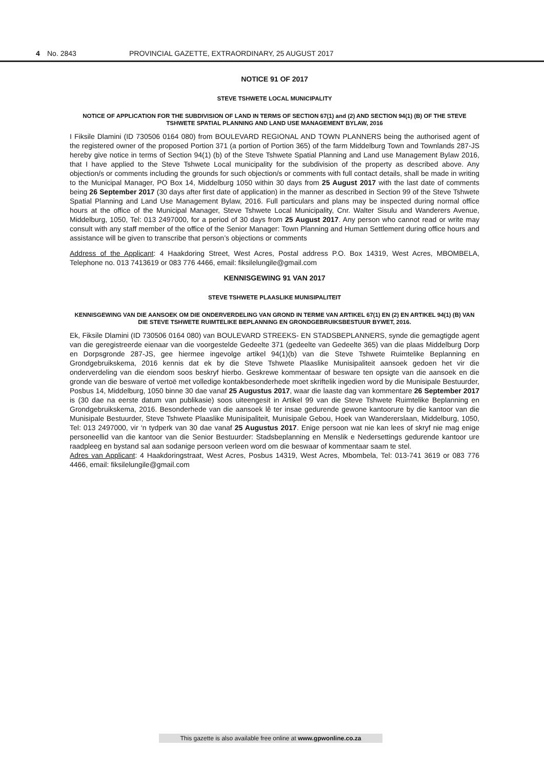4 No. 2843 PROVINCIAL GAZETTE, EXTRAORDINARY, 25 AUGUST 2017
NOTICE 91 OF 2017
STEVE TSHWETE LOCAL MUNICIPALITY
NOTICE OF APPLICATION FOR THE SUBDIVISION OF LAND IN TERMS OF SECTION 67(1) and (2) AND SECTION 94(1) (B) OF THE STEVE TSHWETE SPATIAL PLANNING AND LAND USE MANAGEMENT BYLAW, 2016
I Fiksile Dlamini (ID 730506 0164 080) from BOULEVARD REGIONAL AND TOWN PLANNERS being the authorised agent of the registered owner of the proposed Portion 371 (a portion of Portion 365) of the farm Middelburg Town and Townlands 287-JS hereby give notice in terms of Section 94(1) (b) of the Steve Tshwete Spatial Planning and Land use Management Bylaw 2016, that I have applied to the Steve Tshwete Local municipality for the subdivision of the property as described above. Any objection/s or comments including the grounds for such objection/s or comments with full contact details, shall be made in writing to the Municipal Manager, PO Box 14, Middelburg 1050 within 30 days from 25 August 2017 with the last date of comments being 26 September 2017 (30 days after first date of application) in the manner as described in Section 99 of the Steve Tshwete Spatial Planning and Land Use Management Bylaw, 2016. Full particulars and plans may be inspected during normal office hours at the office of the Municipal Manager, Steve Tshwete Local Municipality, Cnr. Walter Sisulu and Wanderers Avenue, Middelburg, 1050, Tel: 013 2497000, for a period of 30 days from 25 August 2017. Any person who cannot read or write may consult with any staff member of the office of the Senior Manager: Town Planning and Human Settlement during office hours and assistance will be given to transcribe that person’s objections or comments
Address of the Applicant: 4 Haakdoring Street, West Acres, Postal address P.O. Box 14319, West Acres, MBOMBELA, Telephone no. 013 7413619 or 083 776 4466, email: fiksilelungile@gmail.com
KENNISGEWING 91 VAN 2017
STEVE TSHWETE PLAASLIKE MUNISIPALITEIT
KENNISGEWING VAN DIE AANSOEK OM DIE ONDERVERDELING VAN GROND IN TERME VAN ARTIKEL 67(1) EN (2) EN ARTIKEL 94(1) (B) VAN DIE STEVE TSHWETE RUIMTELIKE BEPLANNING EN GRONDGEBRUIKSBESTUUR BYWET, 2016.
Ek, Fiksile Dlamini (ID 730506 0164 080) van BOULEVARD STREEKS- EN STADSBEPLANNERS, synde die gemagtigde agent van die geregistreerde eienaar van die voorgestelde Gedeelte 371 (gedeelte van Gedeelte 365) van die plaas Middelburg Dorp en Dorpsgronde 287-JS, gee hiermee ingevolge artikel 94(1)(b) van die Steve Tshwete Ruimtelike Beplanning en Grondgebruikskema, 2016 kennis dat ek by die Steve Tshwete Plaaslike Munisipaliteit aansoek gedoen het vir die onderverdeling van die eiendom soos beskryf hierbo. Geskrewe kommentaar of besware ten opsigte van die aansoek en die gronde van die besware of vertoë met volledige kontakbesonderhede moet skriftelik ingedien word by die Munisipale Bestuurder, Posbus 14, Middelburg, 1050 binne 30 dae vanaf 25 Augustus 2017, waar die laaste dag van kommentare 26 September 2017 is (30 dae na eerste datum van publikasie) soos uiteengesit in Artikel 99 van die Steve Tshwete Ruimtelike Beplanning en Grondgebruikskema, 2016. Besonderhede van die aansoek lê ter insae gedurende gewone kantoorure by die kantoor van die Munisipale Bestuurder, Steve Tshwete Plaaslike Munisipaliteit, Munisipale Gebou, Hoek van Wandererslaan, Middelburg, 1050, Tel: 013 2497000, vir ‘n tydperk van 30 dae vanaf 25 Augustus 2017. Enige persoon wat nie kan lees of skryf nie mag enige personeellid van die kantoor van die Senior Bestuurder: Stadsbeplanning en Menslik e Nedersettings gedurende kantoor ure raadpleeg en bystand sal aan sodanige persoon verleen word om die beswaar of kommentaar saam te stel.
Adres van Applicant: 4 Haakdoringstraat, West Acres, Posbus 14319, West Acres, Mbombela, Tel: 013-741 3619 or 083 776 4466, email: fiksilelungile@gmail.com
This gazette is also available free online at www.gpwonline.co.za